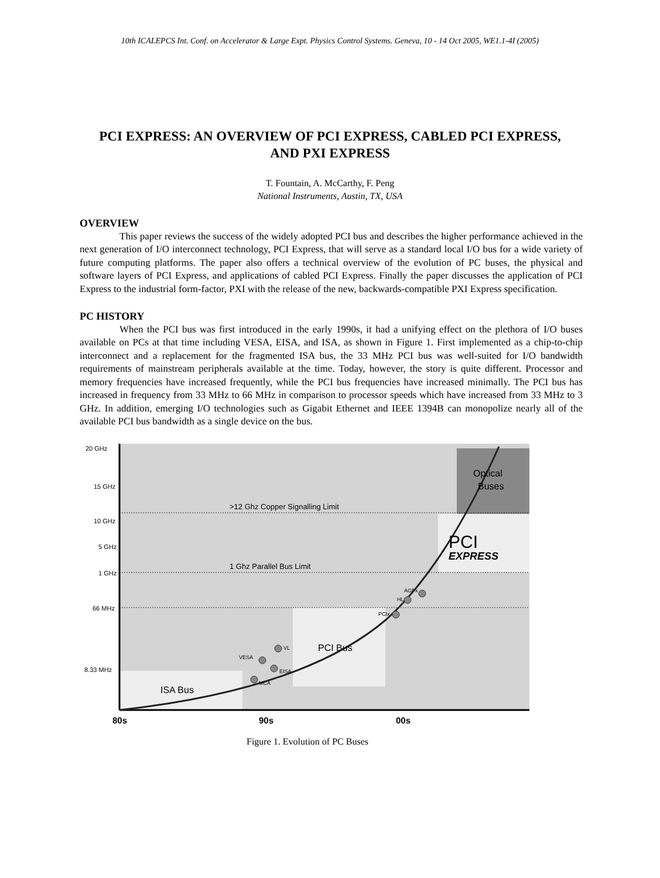10th ICALEPCS Int. Conf. on Accelerator & Large Expt. Physics Control Systems. Geneva, 10 - 14 Oct 2005, WE1.1-4I (2005)
PCI EXPRESS: AN OVERVIEW OF PCI EXPRESS, CABLED PCI EXPRESS, AND PXI EXPRESS
T. Fountain, A. McCarthy, F. Peng
National Instruments, Austin, TX, USA
OVERVIEW
This paper reviews the success of the widely adopted PCI bus and describes the higher performance achieved in the next generation of I/O interconnect technology, PCI Express, that will serve as a standard local I/O bus for a wide variety of future computing platforms. The paper also offers a technical overview of the evolution of PC buses, the physical and software layers of PCI Express, and applications of cabled PCI Express. Finally the paper discusses the application of PCI Express to the industrial form-factor, PXI with the release of the new, backwards-compatible PXI Express specification.
PC HISTORY
When the PCI bus was first introduced in the early 1990s, it had a unifying effect on the plethora of I/O buses available on PCs at that time including VESA, EISA, and ISA, as shown in Figure 1. First implemented as a chip-to-chip interconnect and a replacement for the fragmented ISA bus, the 33 MHz PCI bus was well-suited for I/O bandwidth requirements of mainstream peripherals available at the time. Today, however, the story is quite different. Processor and memory frequencies have increased frequently, while the PCI bus frequencies have increased minimally. The PCI bus has increased in frequency from 33 MHz to 66 MHz in comparison to processor speeds which have increased from 33 MHz to 3 GHz. In addition, emerging I/O technologies such as Gigabit Ethernet and IEEE 1394B can monopolize nearly all of the available PCI bus bandwidth as a single device on the bus.
20 GHz
15 GHz
10 GHz
5 GHz
1 GHz
66 MHz
8.33 MHz
>12 Ghz Copper Signalling Limit
1 Ghz Parallel Bus Limit
Optical
Buses
PCI
EXPRESS
PCI Bus
ISA Bus
AGPx
HL
PCIx
VL
VESA
EISA
MCA
80s
90s
00s
Figure 1. Evolution of PC Buses